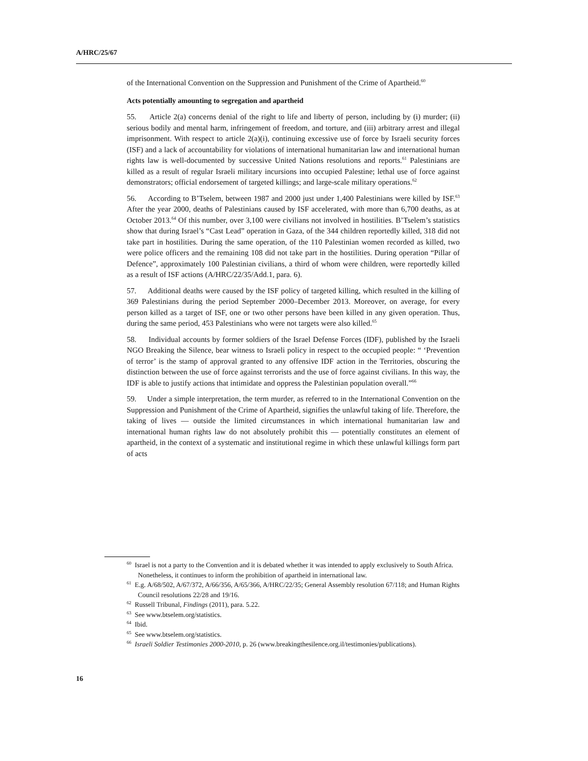A/HRC/25/67
of the International Convention on the Suppression and Punishment of the Crime of Apartheid.<sup>60</sup>
Acts potentially amounting to segregation and apartheid
55. Article 2(a) concerns denial of the right to life and liberty of person, including by (i) murder; (ii) serious bodily and mental harm, infringement of freedom, and torture, and (iii) arbitrary arrest and illegal imprisonment. With respect to article 2(a)(i), continuing excessive use of force by Israeli security forces (ISF) and a lack of accountability for violations of international humanitarian law and international human rights law is well-documented by successive United Nations resolutions and reports.<sup>61</sup> Palestinians are killed as a result of regular Israeli military incursions into occupied Palestine; lethal use of force against demonstrators; official endorsement of targeted killings; and large-scale military operations.<sup>62</sup>
56. According to B’Tselem, between 1987 and 2000 just under 1,400 Palestinians were killed by ISF.<sup>63</sup> After the year 2000, deaths of Palestinians caused by ISF accelerated, with more than 6,700 deaths, as at October 2013.<sup>64</sup> Of this number, over 3,100 were civilians not involved in hostilities. B’Tselem’s statistics show that during Israel’s “Cast Lead” operation in Gaza, of the 344 children reportedly killed, 318 did not take part in hostilities. During the same operation, of the 110 Palestinian women recorded as killed, two were police officers and the remaining 108 did not take part in the hostilities. During operation “Pillar of Defence”, approximately 100 Palestinian civilians, a third of whom were children, were reportedly killed as a result of ISF actions (A/HRC/22/35/Add.1, para. 6).
57. Additional deaths were caused by the ISF policy of targeted killing, which resulted in the killing of 369 Palestinians during the period September 2000–December 2013. Moreover, on average, for every person killed as a target of ISF, one or two other persons have been killed in any given operation. Thus, during the same period, 453 Palestinians who were not targets were also killed.<sup>65</sup>
58. Individual accounts by former soldiers of the Israel Defense Forces (IDF), published by the Israeli NGO Breaking the Silence, bear witness to Israeli policy in respect to the occupied people: “ ‘Prevention of terror’ is the stamp of approval granted to any offensive IDF action in the Territories, obscuring the distinction between the use of force against terrorists and the use of force against civilians. In this way, the IDF is able to justify actions that intimidate and oppress the Palestinian population overall.”<sup>66</sup>
59. Under a simple interpretation, the term murder, as referred to in the International Convention on the Suppression and Punishment of the Crime of Apartheid, signifies the unlawful taking of life. Therefore, the taking of lives — outside the limited circumstances in which international humanitarian law and international human rights law do not absolutely prohibit this — potentially constitutes an element of apartheid, in the context of a systematic and institutional regime in which these unlawful killings form part of acts
<sup>60</sup> Israel is not a party to the Convention and it is debated whether it was intended to apply exclusively to South Africa. Nonetheless, it continues to inform the prohibition of apartheid in international law.
<sup>61</sup> E.g. A/68/502, A/67/372, A/66/356, A/65/366, A/HRC/22/35; General Assembly resolution 67/118; and Human Rights Council resolutions 22/28 and 19/16.
<sup>62</sup> Russell Tribunal, Findings (2011), para. 5.22.
<sup>63</sup> See www.btselem.org/statistics.
<sup>64</sup> Ibid.
<sup>65</sup> See www.btselem.org/statistics.
<sup>66</sup> Israeli Soldier Testimonies 2000-2010, p. 26 (www.breakingthesilence.org.il/testimonies/publications).
16